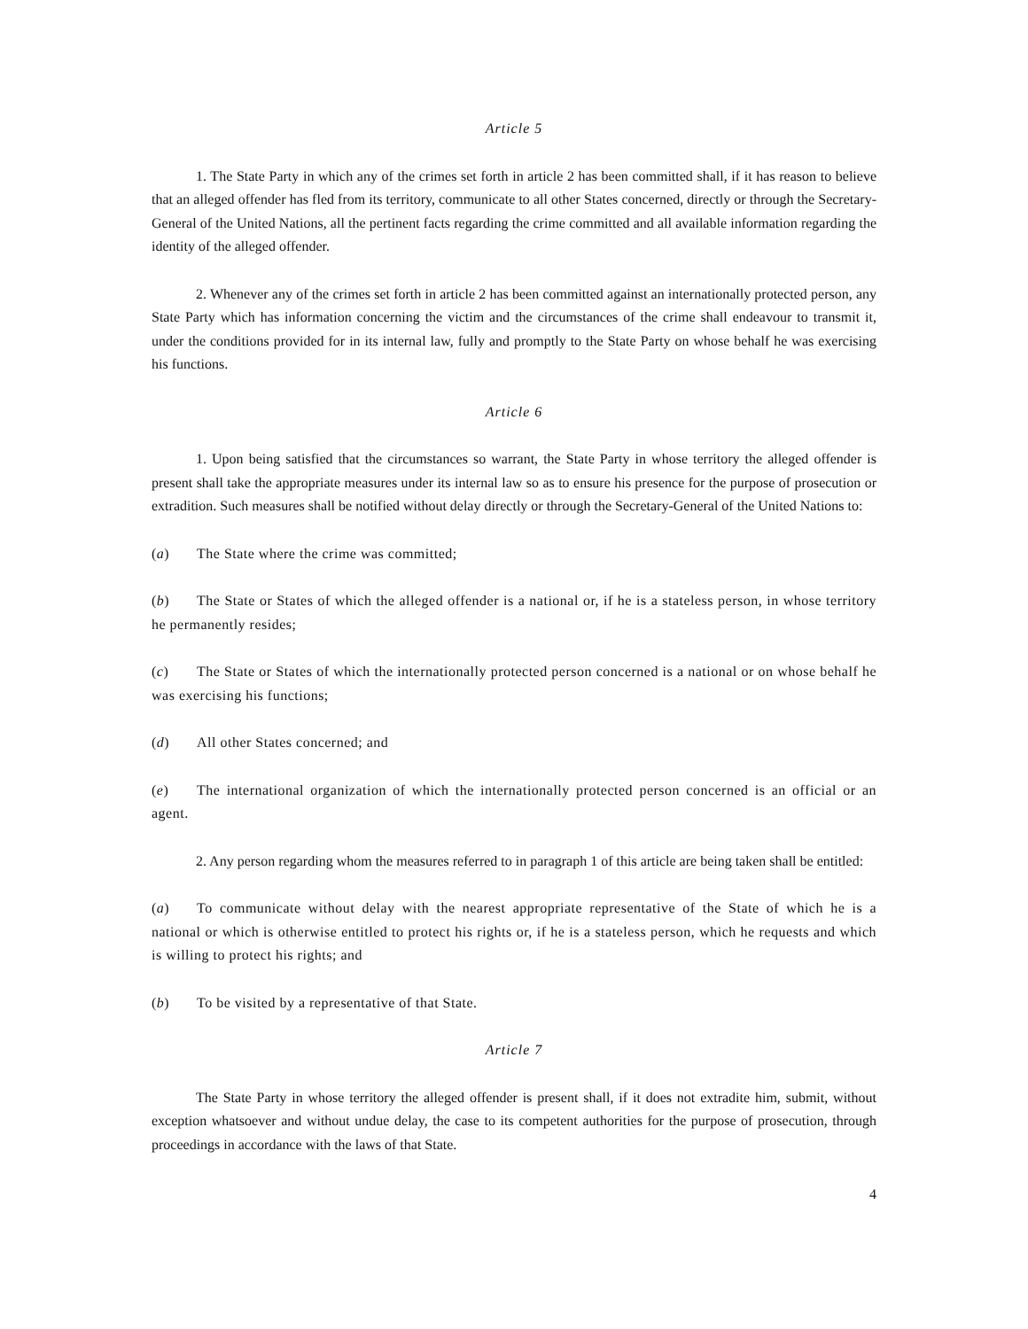Article 5
1. The State Party in which any of the crimes set forth in article 2 has been committed shall, if it has reason to believe that an alleged offender has fled from its territory, communicate to all other States concerned, directly or through the Secretary-General of the United Nations, all the pertinent facts regarding the crime committed and all available information regarding the identity of the alleged offender.
2. Whenever any of the crimes set forth in article 2 has been committed against an internationally protected person, any State Party which has information concerning the victim and the circumstances of the crime shall endeavour to transmit it, under the conditions provided for in its internal law, fully and promptly to the State Party on whose behalf he was exercising his functions.
Article 6
1. Upon being satisfied that the circumstances so warrant, the State Party in whose territory the alleged offender is present shall take the appropriate measures under its internal law so as to ensure his presence for the purpose of prosecution or extradition. Such measures shall be notified without delay directly or through the Secretary-General of the United Nations to:
(a) The State where the crime was committed;
(b) The State or States of which the alleged offender is a national or, if he is a stateless person, in whose territory he permanently resides;
(c) The State or States of which the internationally protected person concerned is a national or on whose behalf he was exercising his functions;
(d) All other States concerned; and
(e) The international organization of which the internationally protected person concerned is an official or an agent.
2. Any person regarding whom the measures referred to in paragraph 1 of this article are being taken shall be entitled:
(a) To communicate without delay with the nearest appropriate representative of the State of which he is a national or which is otherwise entitled to protect his rights or, if he is a stateless person, which he requests and which is willing to protect his rights; and
(b) To be visited by a representative of that State.
Article 7
The State Party in whose territory the alleged offender is present shall, if it does not extradite him, submit, without exception whatsoever and without undue delay, the case to its competent authorities for the purpose of prosecution, through proceedings in accordance with the laws of that State.
4